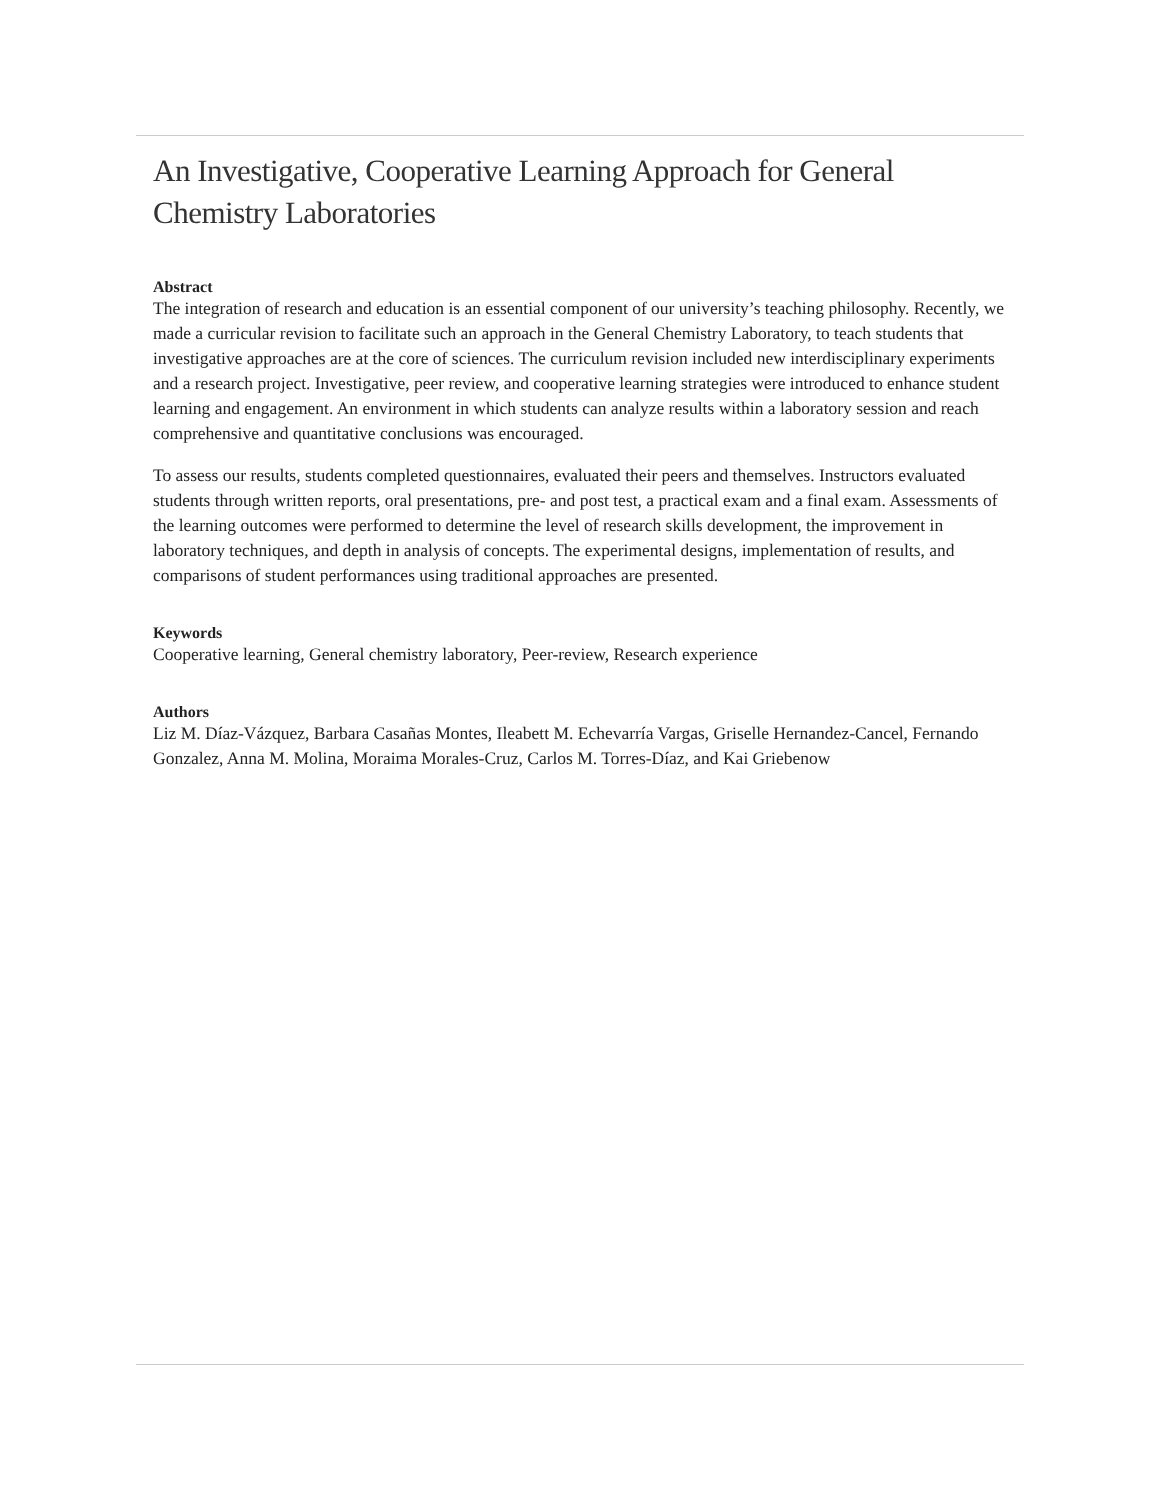An Investigative, Cooperative Learning Approach for General Chemistry Laboratories
Abstract
The integration of research and education is an essential component of our university’s teaching philosophy. Recently, we made a curricular revision to facilitate such an approach in the General Chemistry Laboratory, to teach students that investigative approaches are at the core of sciences. The curriculum revision included new interdisciplinary experiments and a research project. Investigative, peer review, and cooperative learning strategies were introduced to enhance student learning and engagement. An environment in which students can analyze results within a laboratory session and reach comprehensive and quantitative conclusions was encouraged.
To assess our results, students completed questionnaires, evaluated their peers and themselves. Instructors evaluated students through written reports, oral presentations, pre- and post test, a practical exam and a final exam. Assessments of the learning outcomes were performed to determine the level of research skills development, the improvement in laboratory techniques, and depth in analysis of concepts. The experimental designs, implementation of results, and comparisons of student performances using traditional approaches are presented.
Keywords
Cooperative learning, General chemistry laboratory, Peer-review, Research experience
Authors
Liz M. Díaz-Vázquez, Barbara Casañas Montes, Ileabett M. Echevarría Vargas, Griselle Hernandez-Cancel, Fernando Gonzalez, Anna M. Molina, Moraima Morales-Cruz, Carlos M. Torres-Díaz, and Kai Griebenow